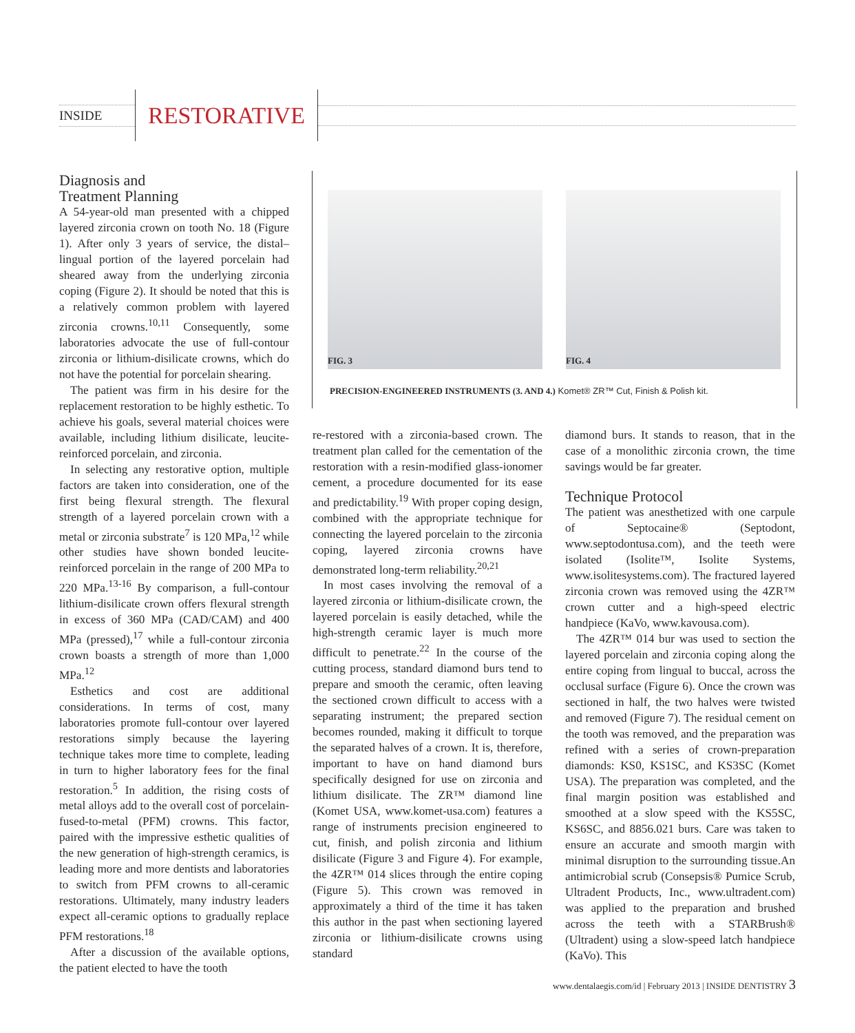INSIDE
RESTORATIVE
Diagnosis and
Treatment Planning
A 54-year-old man presented with a chipped layered zirconia crown on tooth No. 18 (Figure 1). After only 3 years of service, the distal–lingual portion of the layered porcelain had sheared away from the underlying zirconia coping (Figure 2). It should be noted that this is a relatively common problem with layered zirconia crowns.<sup>10,11</sup> Consequently, some laboratories advocate the use of full-contour zirconia or lithium-disilicate crowns, which do not have the potential for porcelain shearing.
The patient was firm in his desire for the replacement restoration to be highly esthetic. To achieve his goals, several material choices were available, including lithium disilicate, leucite-reinforced porcelain, and zirconia.
In selecting any restorative option, multiple factors are taken into consideration, one of the first being flexural strength. The flexural strength of a layered porcelain crown with a metal or zirconia substrate<sup>7</sup> is 120 MPa,<sup>12</sup> while other studies have shown bonded leucite-reinforced porcelain in the range of 200 MPa to 220 MPa.<sup>13-16</sup> By comparison, a full-contour lithium-disilicate crown offers flexural strength in excess of 360 MPa (CAD/CAM) and 400 MPa (pressed),<sup>17</sup> while a full-contour zirconia crown boasts a strength of more than 1,000 MPa.<sup>12</sup>
Esthetics and cost are additional considerations. In terms of cost, many laboratories promote full-contour over layered restorations simply because the layering technique takes more time to complete, leading in turn to higher laboratory fees for the final restoration.<sup>5</sup> In addition, the rising costs of metal alloys add to the overall cost of porcelain-fused-to-metal (PFM) crowns. This factor, paired with the impressive esthetic qualities of the new generation of high-strength ceramics, is leading more and more dentists and laboratories to switch from PFM crowns to all-ceramic restorations. Ultimately, many industry leaders expect all-ceramic options to gradually replace PFM restorations.<sup>18</sup>
After a discussion of the available options, the patient elected to have the tooth
FIG. 3 FIG. 4
PRECISION-ENGINEERED INSTRUMENTS (3. AND 4.) Komet® ZR™ Cut, Finish & Polish kit.
re-restored with a zirconia-based crown. The treatment plan called for the cementation of the restoration with a resin-modified glass-ionomer cement, a procedure documented for its ease and predictability.<sup>19</sup> With proper coping design, combined with the appropriate technique for connecting the layered porcelain to the zirconia coping, layered zirconia crowns have demonstrated long-term reliability.<sup>20,21</sup>
In most cases involving the removal of a layered zirconia or lithium-disilicate crown, the layered porcelain is easily detached, while the high-strength ceramic layer is much more difficult to penetrate.<sup>22</sup> In the course of the cutting process, standard diamond burs tend to prepare and smooth the ceramic, often leaving the sectioned crown difficult to access with a separating instrument; the prepared section becomes rounded, making it difficult to torque the separated halves of a crown. It is, therefore, important to have on hand diamond burs specifically designed for use on zirconia and lithium disilicate. The ZR™ diamond line (Komet USA, www.komet-usa.com) features a range of instruments precision engineered to cut, finish, and polish zirconia and lithium disilicate (Figure 3 and Figure 4). For example, the 4ZR™ 014 slices through the entire coping (Figure 5). This crown was removed in approximately a third of the time it has taken this author in the past when sectioning layered zirconia or lithium-disilicate crowns using standard
diamond burs. It stands to reason, that in the case of a monolithic zirconia crown, the time savings would be far greater.
Technique Protocol
The patient was anesthetized with one carpule of Septocaine® (Septodont, www.septodontusa.com), and the teeth were isolated (Isolite™, Isolite Systems, www.isolitesystems.com). The fractured layered zirconia crown was removed using the 4ZR™ crown cutter and a high-speed electric handpiece (KaVo, www.kavousa.com).
The 4ZR™ 014 bur was used to section the layered porcelain and zirconia coping along the entire coping from lingual to buccal, across the occlusal surface (Figure 6). Once the crown was sectioned in half, the two halves were twisted and removed (Figure 7). The residual cement on the tooth was removed, and the preparation was refined with a series of crown-preparation diamonds: KS0, KS1SC, and KS3SC (Komet USA). The preparation was completed, and the final margin position was established and smoothed at a slow speed with the KS5SC, KS6SC, and 8856.021 burs. Care was taken to ensure an accurate and smooth margin with minimal disruption to the surrounding tissue.An antimicrobial scrub (Consepsis® Pumice Scrub, Ultradent Products, Inc., www.ultradent.com) was applied to the preparation and brushed across the teeth with a STARBrush® (Ultradent) using a slow-speed latch handpiece (KaVo). This
www.dentalaegis.com/id | February 2013 | INSIDE DENTISTRY 3